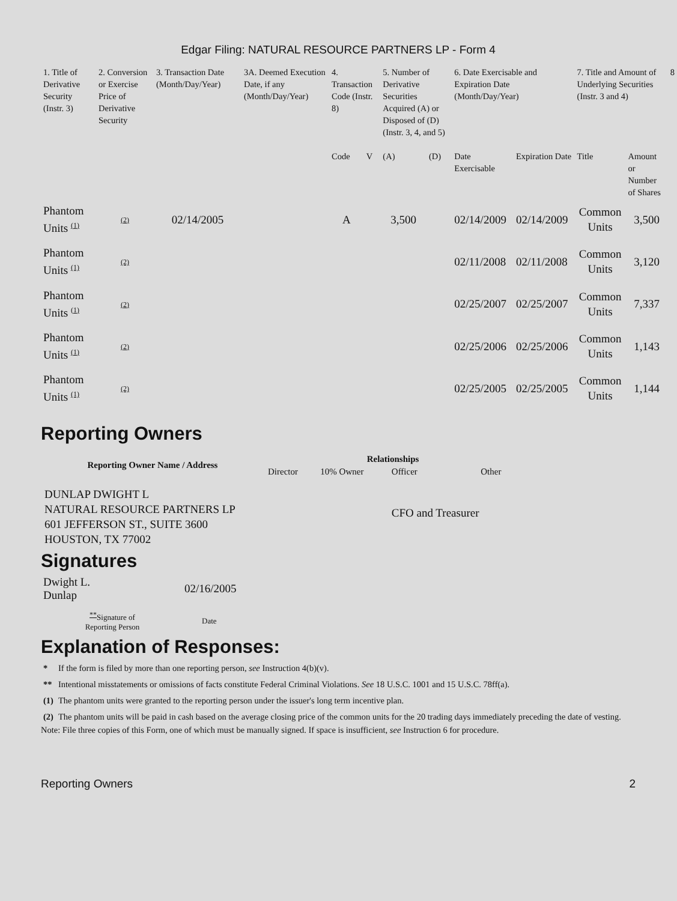Edgar Filing: NATURAL RESOURCE PARTNERS LP - Form 4
| 1. Title of Derivative Security (Instr. 3) | 2. Conversion or Exercise Price of Derivative Security | 3. Transaction Date (Month/Day/Year) | 3A. Deemed Execution Date, if any (Month/Day/Year) | 4. Transaction Code (Instr. 8) | | 5. Number of Derivative Securities Acquired (A) or Disposed of (D) (Instr. 3, 4, and 5) | | 6. Date Exercisable and Expiration Date (Month/Day/Year) | | 7. Title and Amount of Underlying Securities (Instr. 3 and 4) | | 8 |
| --- | --- | --- | --- | --- | --- | --- | --- | --- | --- | --- | --- | --- |
| | | | | Code | V | (A) | (D) | Date Exercisable | Expiration Date | Title | Amount or Number of Shares | |
| Phantom Units <sup>(1)</sup> | (2) | 02/14/2005 | | A | | 3,500 | | 02/14/2009 | 02/14/2009 | Common Units | 3,500 | |
| Phantom Units <sup>(1)</sup> | (2) | | | | | | | 02/11/2008 | 02/11/2008 | Common Units | 3,120 | |
| Phantom Units <sup>(1)</sup> | (2) | | | | | | | 02/25/2007 | 02/25/2007 | Common Units | 7,337 | |
| Phantom Units <sup>(1)</sup> | (2) | | | | | | | 02/25/2006 | 02/25/2006 | Common Units | 1,143 | |
| Phantom Units <sup>(1)</sup> | (2) | | | | | | | 02/25/2005 | 02/25/2005 | Common Units | 1,144 | |
Reporting Owners
| Reporting Owner Name / Address | Relationships | | | |
| --- | --- | --- | --- | --- |
| | Director | 10% Owner | Officer | Other |
| DUNLAP DWIGHT L NATURAL RESOURCE PARTNERS LP 601 JEFFERSON ST., SUITE 3600 HOUSTON, TX 77002 | | | CFO and Treasurer | |
Signatures
| Dwight L. Dunlap | 02/16/2005 |
| <sup>**</sup> Signature of Reporting Person | Date |
Explanation of Responses:
| * | If the form is filed by more than one reporting person, see Instruction 4(b)(v). |
| ** | Intentional misstatements or omissions of facts constitute Federal Criminal Violations. See 18 U.S.C. 1001 and 15 U.S.C. 78ff(a). |
| (1) | The phantom units were granted to the reporting person under the issuer's long term incentive plan. |
| (2) | The phantom units will be paid in cash based on the average closing price of the common units for the 20 trading days immediately preceding the date of vesting. |
Note: File three copies of this Form, one of which must be manually signed. If space is insufficient, see Instruction 6 for procedure.
Reporting Owners 2